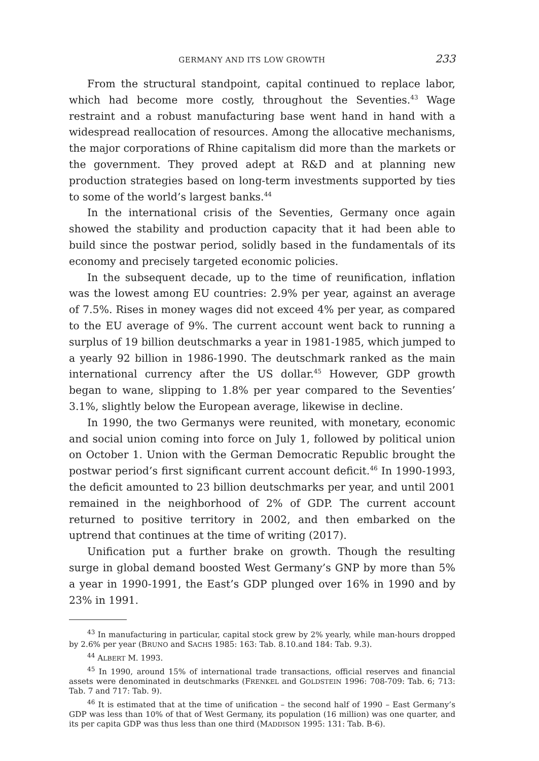GERMANY AND ITS LOW GROWTH 233
From the structural standpoint, capital continued to replace labor, which had become more costly, throughout the Seventies.<sup>43</sup> Wage restraint and a robust manufacturing base went hand in hand with a widespread reallocation of resources. Among the allocative mechanisms, the major corporations of Rhine capitalism did more than the markets or the government. They proved adept at R&D and at planning new production strategies based on long-term investments supported by ties to some of the world’s largest banks.<sup>44</sup>
In the international crisis of the Seventies, Germany once again showed the stability and production capacity that it had been able to build since the postwar period, solidly based in the fundamentals of its economy and precisely targeted economic policies.
In the subsequent decade, up to the time of reunification, inflation was the lowest among EU countries: 2.9% per year, against an average of 7.5%. Rises in money wages did not exceed 4% per year, as compared to the EU average of 9%. The current account went back to running a surplus of 19 billion deutschmarks a year in 1981-1985, which jumped to a yearly 92 billion in 1986-1990. The deutschmark ranked as the main international currency after the US dollar.<sup>45</sup> However, GDP growth began to wane, slipping to 1.8% per year compared to the Seventies’ 3.1%, slightly below the European average, likewise in decline.
In 1990, the two Germanys were reunited, with monetary, economic and social union coming into force on July 1, followed by political union on October 1. Union with the German Democratic Republic brought the postwar period’s first significant current account deficit.<sup>46</sup> In 1990-1993, the deficit amounted to 23 billion deutschmarks per year, and until 2001 remained in the neighborhood of 2% of GDP. The current account returned to positive territory in 2002, and then embarked on the uptrend that continues at the time of writing (2017).
Unification put a further brake on growth. Though the resulting surge in global demand boosted West Germany’s GNP by more than 5% a year in 1990-1991, the East’s GDP plunged over 16% in 1990 and by 23% in 1991.
<sup>43</sup> In manufacturing in particular, capital stock grew by 2% yearly, while man-hours dropped by 2.6% per year (BRUNO and SACHS 1985: 163: Tab. 8.10.and 184: Tab. 9.3).
<sup>44</sup> ALBERT M. 1993.
<sup>45</sup> In 1990, around 15% of international trade transactions, official reserves and financial assets were denominated in deutschmarks (FRENKEL and GOLDSTEIN 1996: 708-709: Tab. 6; 713: Tab. 7 and 717: Tab. 9).
<sup>46</sup> It is estimated that at the time of unification – the second half of 1990 – East Germany’s GDP was less than 10% of that of West Germany, its population (16 million) was one quarter, and its per capita GDP was thus less than one third (MADDISON 1995: 131: Tab. B-6).